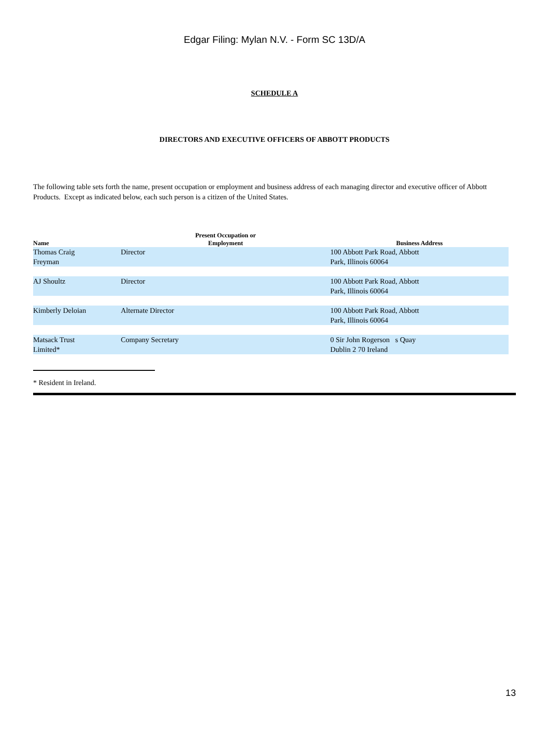Edgar Filing: Mylan N.V. - Form SC 13D/A
SCHEDULE A
DIRECTORS AND EXECUTIVE OFFICERS OF ABBOTT PRODUCTS
The following table sets forth the name, present occupation or employment and business address of each managing director and executive officer of Abbott Products. Except as indicated below, each such person is a citizen of the United States.
| Name | Present Occupation or Employment | Business Address |
| --- | --- | --- |
| Thomas Craig Freyman | Director | 100 Abbott Park Road, Abbott Park, Illinois 60064 |
| AJ Shoultz | Director | 100 Abbott Park Road, Abbott Park, Illinois 60064 |
| Kimberly Deloian | Alternate Director | 100 Abbott Park Road, Abbott Park, Illinois 60064 |
| Matsack Trust Limited* | Company Secretary | 0 Sir John Rogerson s Quay Dublin 2 70 Ireland |
* Resident in Ireland.
13